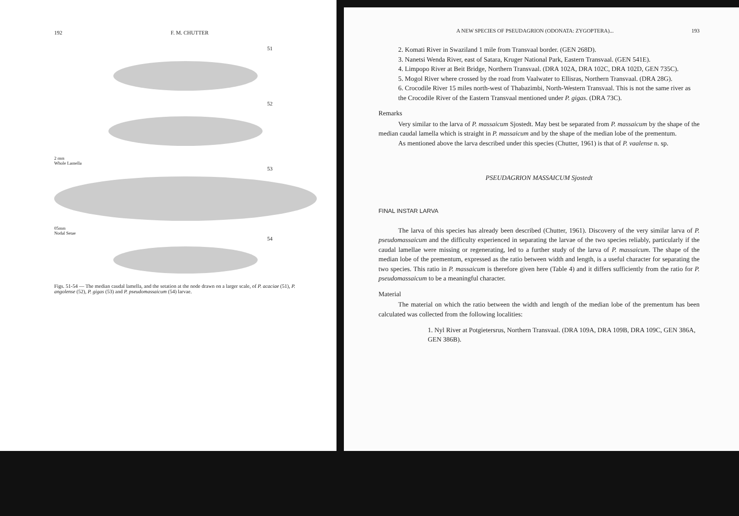192 F. M. CHUTTER
51
52
2 mm
Whole Lamella
53
05mm
Nodal Setae
54
Figs. 51-54 — The median caudal lamella, and the setation at the node drawn on a larger scale, of P. acaciae (51), P. angolense (52), P. gigas (53) and P. pseudomassaicum (54) larvae.
A NEW SPECIES OF PSEUDAGRION (ODONATA: ZYGOPTERA)... 193
2. Komati River in Swaziland 1 mile from Transvaal border. (GEN 268D).
3. Nanetsi Wenda River, east of Satara, Kruger National Park, Eastern Transvaal. (GEN 541E).
4. Limpopo River at Beit Bridge, Northern Transvaal. (DRA 102A, DRA 102C, DRA 102D, GEN 735C).
5. Mogol River where crossed by the road from Vaalwater to Ellisras, Northern Transvaal. (DRA 28G).
6. Crocodile River 15 miles north-west of Thabazimbi, North-Western Transvaal. This is not the same river as the Crocodile River of the Eastern Transvaal mentioned under P. gigas. (DRA 73C).
Remarks
Very similar to the larva of P. massaicum Sjostedt. May best be separated from P. massaicum by the shape of the median caudal lamella which is straight in P. massaicum and by the shape of the median lobe of the prementum.
As mentioned above the larva described under this species (Chutter, 1961) is that of P. vaalense n. sp.
PSEUDAGRION MASSAICUM Sjostedt
FINAL INSTAR LARVA
The larva of this species has already been described (Chutter, 1961). Discovery of the very similar larva of P. pseudomassaicum and the difficulty experienced in separating the larvae of the two species reliably, particularly if the caudal lamellae were missing or regenerating, led to a further study of the larva of P. massaicum. The shape of the median lobe of the prementum, expressed as the ratio between width and length, is a useful character for separating the two species. This ratio in P. massaicum is therefore given here (Table 4) and it differs sufficiently from the ratio for P. pseudomassaicum to be a meaningful character.
Material
The material on which the ratio between the width and length of the median lobe of the prementum has been calculated was collected from the following localities:
1. Nyl River at Potgietersrus, Northern Transvaal. (DRA 109A, DRA 109B, DRA 109C, GEN 386A, GEN 386B).